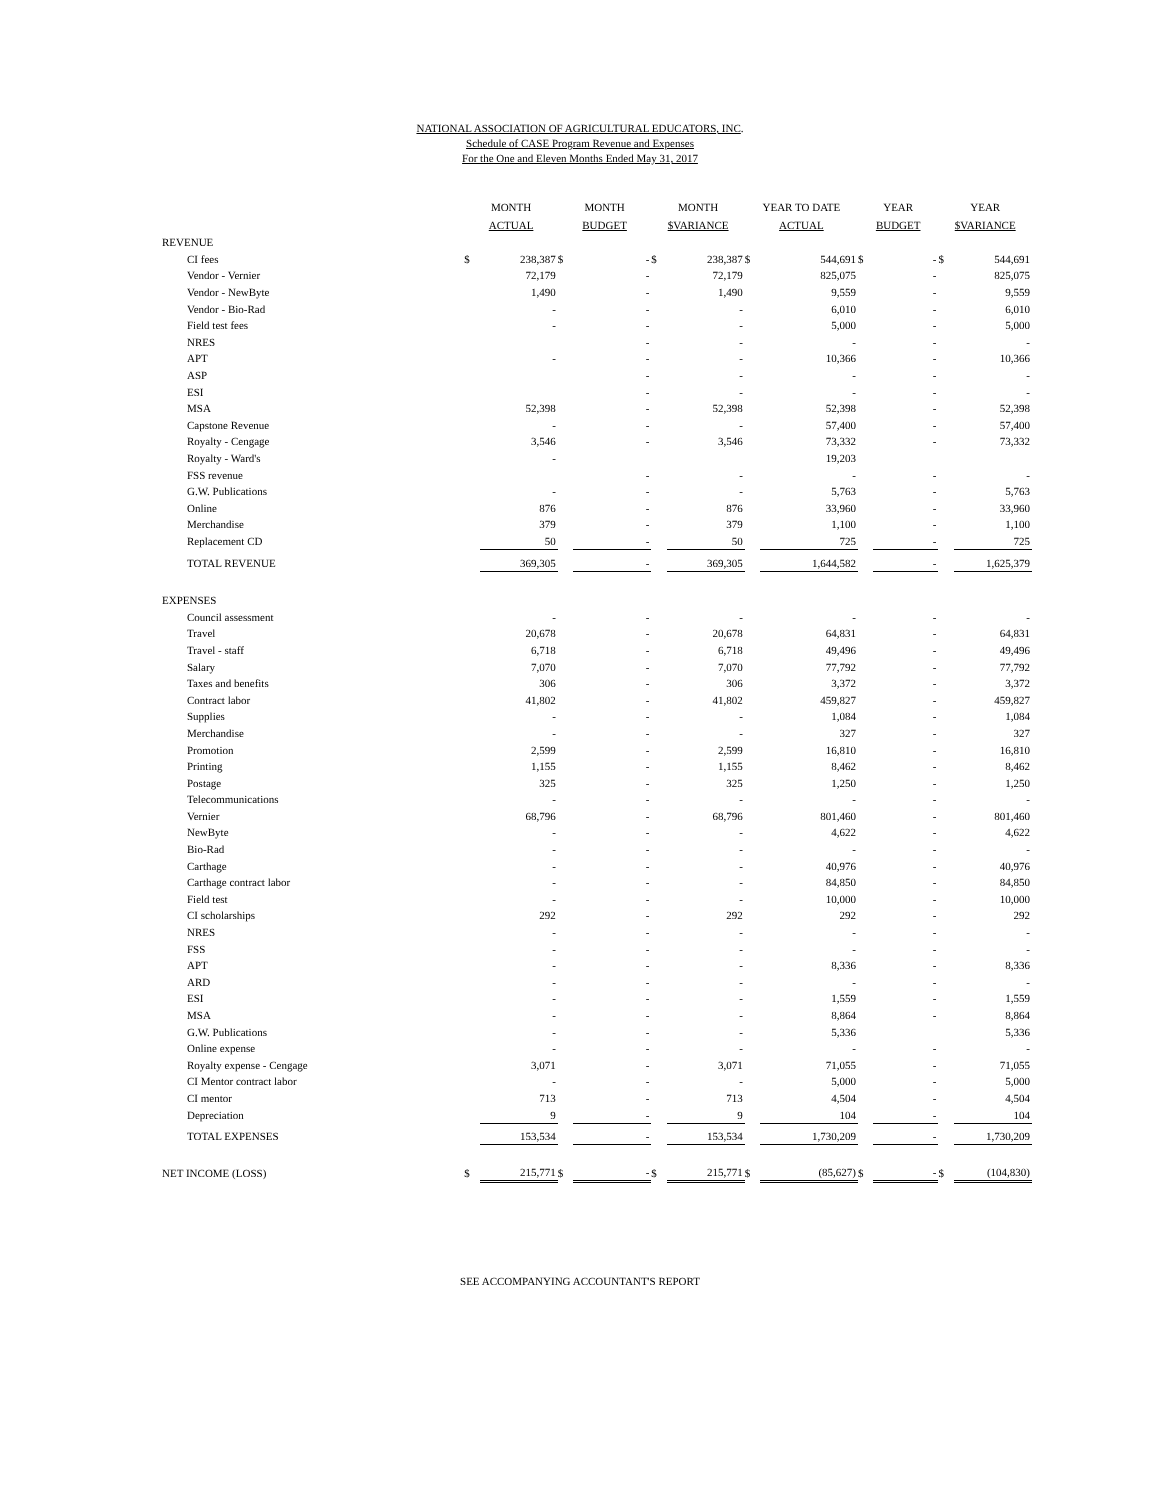NATIONAL ASSOCIATION OF AGRICULTURAL EDUCATORS, INC.
Schedule of CASE Program Revenue and Expenses
For the One and Eleven Months Ended May 31, 2017
| | MONTH ACTUAL | | MONTH BUDGET | | MONTH $VARIANCE | | YEAR TO DATE ACTUAL | | YEAR BUDGET | | YEAR $VARIANCE | |
| --- | --- | --- | --- | --- | --- | --- | --- | --- | --- | --- | --- | --- |
| REVENUE | | | | | | | | | | | | |
| CI fees | $ | 238,387 | $ | - | $ | 238,387 | $ | 544,691 | $ | - | $ | 544,691 |
| Vendor - Vernier | | 72,179 | | - | | 72,179 | | 825,075 | | - | | 825,075 |
| Vendor - NewByte | | 1,490 | | - | | 1,490 | | 9,559 | | - | | 9,559 |
| Vendor - Bio-Rad | | - | | - | | - | | 6,010 | | - | | 6,010 |
| Field test fees | | - | | - | | - | | 5,000 | | - | | 5,000 |
| NRES | | | | - | | - | | - | | - | | - |
| APT | | - | | - | | - | | 10,366 | | - | | 10,366 |
| ASP | | | | - | | - | | - | | - | | - |
| ESI | | | | - | | - | | - | | - | | - |
| MSA | | 52,398 | | - | | 52,398 | | 52,398 | | - | | 52,398 |
| Capstone Revenue | | - | | - | | - | | 57,400 | | - | | 57,400 |
| Royalty - Cengage | | 3,546 | | - | | 3,546 | | 73,332 | | - | | 73,332 |
| Royalty - Ward's | | - | | | | | | 19,203 | | | | |
| FSS revenue | | | | - | | - | | - | | - | | - |
| G.W. Publications | | - | | - | | - | | 5,763 | | - | | 5,763 |
| Online | | 876 | | - | | 876 | | 33,960 | | - | | 33,960 |
| Merchandise | | 379 | | - | | 379 | | 1,100 | | - | | 1,100 |
| Replacement CD | | 50 | | - | | 50 | | 725 | | - | | 725 |
| TOTAL REVENUE | | 369,305 | | - | | 369,305 | | 1,644,582 | | - | | 1,625,379 |
| EXPENSES | | | | | | | | | | | | |
| Council assessment | | - | | - | | - | | - | | - | | - |
| Travel | | 20,678 | | - | | 20,678 | | 64,831 | | - | | 64,831 |
| Travel - staff | | 6,718 | | - | | 6,718 | | 49,496 | | - | | 49,496 |
| Salary | | 7,070 | | - | | 7,070 | | 77,792 | | - | | 77,792 |
| Taxes and benefits | | 306 | | - | | 306 | | 3,372 | | - | | 3,372 |
| Contract labor | | 41,802 | | - | | 41,802 | | 459,827 | | - | | 459,827 |
| Supplies | | - | | - | | - | | 1,084 | | - | | 1,084 |
| Merchandise | | - | | - | | - | | 327 | | - | | 327 |
| Promotion | | 2,599 | | - | | 2,599 | | 16,810 | | - | | 16,810 |
| Printing | | 1,155 | | - | | 1,155 | | 8,462 | | - | | 8,462 |
| Postage | | 325 | | - | | 325 | | 1,250 | | - | | 1,250 |
| Telecommunications | | - | | - | | - | | - | | - | | - |
| Vernier | | 68,796 | | - | | 68,796 | | 801,460 | | - | | 801,460 |
| NewByte | | - | | - | | - | | 4,622 | | - | | 4,622 |
| Bio-Rad | | - | | - | | - | | - | | - | | - |
| Carthage | | - | | - | | - | | 40,976 | | - | | 40,976 |
| Carthage contract labor | | - | | - | | - | | 84,850 | | - | | 84,850 |
| Field test | | - | | - | | - | | 10,000 | | - | | 10,000 |
| CI scholarships | | 292 | | - | | 292 | | 292 | | - | | 292 |
| NRES | | - | | - | | - | | - | | - | | - |
| FSS | | - | | - | | - | | - | | - | | - |
| APT | | - | | - | | - | | 8,336 | | - | | 8,336 |
| ARD | | - | | - | | - | | - | | - | | - |
| ESI | | - | | - | | - | | 1,559 | | - | | 1,559 |
| MSA | | - | | - | | - | | 8,864 | | - | | 8,864 |
| G.W. Publications | | - | | - | | - | | 5,336 | | | | 5,336 |
| Online expense | | - | | - | | - | | - | | - | | - |
| Royalty expense - Cengage | | 3,071 | | - | | 3,071 | | 71,055 | | - | | 71,055 |
| CI Mentor contract labor | | - | | - | | - | | 5,000 | | - | | 5,000 |
| CI mentor | | 713 | | - | | 713 | | 4,504 | | - | | 4,504 |
| Depreciation | | 9 | | - | | 9 | | 104 | | - | | 104 |
| TOTAL EXPENSES | | 153,534 | | - | | 153,534 | | 1,730,209 | | - | | 1,730,209 |
| NET INCOME (LOSS) | $ | 215,771 | $ | - | $ | 215,771 | $ | (85,627) | $ | - | $ | (104,830) |
SEE ACCOMPANYING ACCOUNTANT'S REPORT